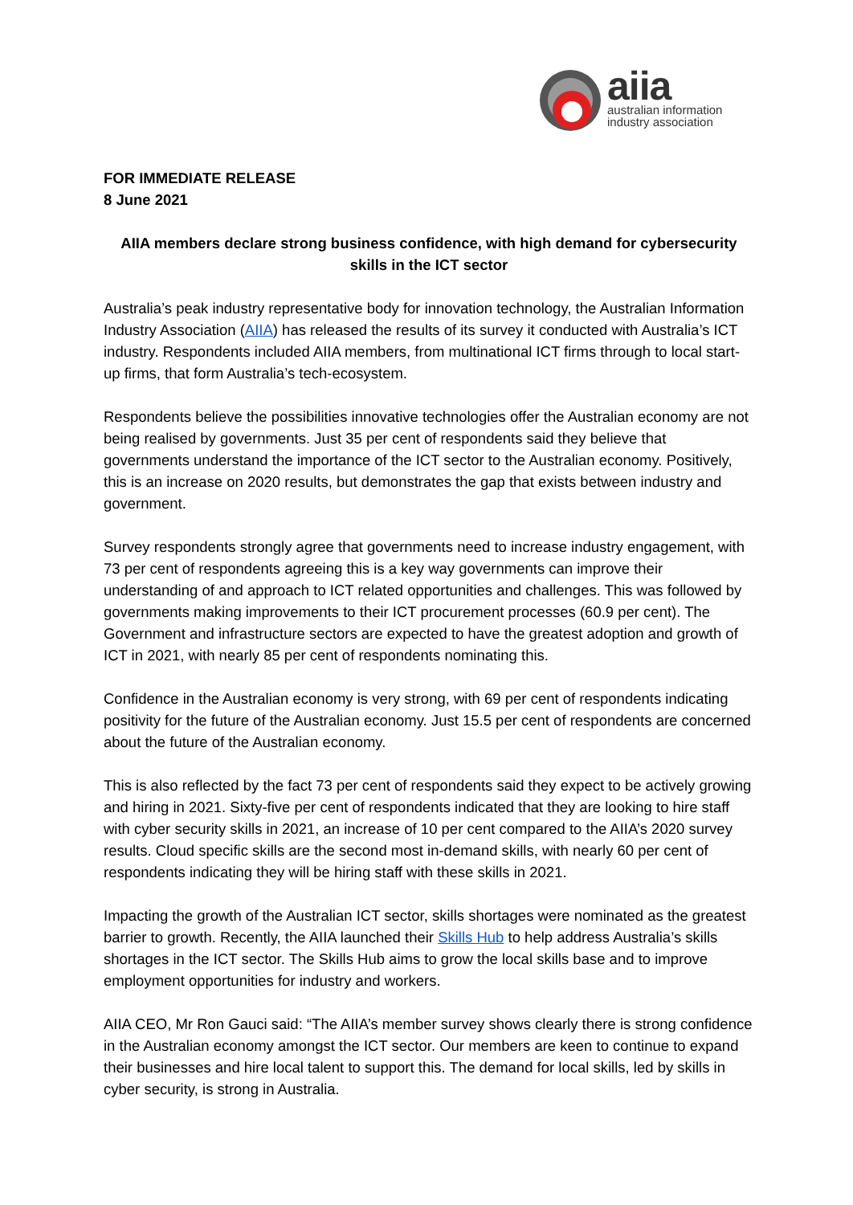aiia
australian information
industry association
FOR IMMEDIATE RELEASE
8 June 2021
AIIA members declare strong business confidence, with high demand for cybersecurity skills in the ICT sector
Australia’s peak industry representative body for innovation technology, the Australian Information Industry Association (AIIA) has released the results of its survey it conducted with Australia’s ICT industry. Respondents included AIIA members, from multinational ICT firms through to local start-up firms, that form Australia’s tech-ecosystem.
Respondents believe the possibilities innovative technologies offer the Australian economy are not being realised by governments. Just 35 per cent of respondents said they believe that governments understand the importance of the ICT sector to the Australian economy. Positively, this is an increase on 2020 results, but demonstrates the gap that exists between industry and government.
Survey respondents strongly agree that governments need to increase industry engagement, with 73 per cent of respondents agreeing this is a key way governments can improve their understanding of and approach to ICT related opportunities and challenges. This was followed by governments making improvements to their ICT procurement processes (60.9 per cent). The Government and infrastructure sectors are expected to have the greatest adoption and growth of ICT in 2021, with nearly 85 per cent of respondents nominating this.
Confidence in the Australian economy is very strong, with 69 per cent of respondents indicating positivity for the future of the Australian economy. Just 15.5 per cent of respondents are concerned about the future of the Australian economy.
This is also reflected by the fact 73 per cent of respondents said they expect to be actively growing and hiring in 2021. Sixty-five per cent of respondents indicated that they are looking to hire staff with cyber security skills in 2021, an increase of 10 per cent compared to the AIIA’s 2020 survey results. Cloud specific skills are the second most in-demand skills, with nearly 60 per cent of respondents indicating they will be hiring staff with these skills in 2021.
Impacting the growth of the Australian ICT sector, skills shortages were nominated as the greatest barrier to growth. Recently, the AIIA launched their Skills Hub to help address Australia’s skills shortages in the ICT sector. The Skills Hub aims to grow the local skills base and to improve employment opportunities for industry and workers.
AIIA CEO, Mr Ron Gauci said: “The AIIA’s member survey shows clearly there is strong confidence in the Australian economy amongst the ICT sector. Our members are keen to continue to expand their businesses and hire local talent to support this. The demand for local skills, led by skills in cyber security, is strong in Australia.